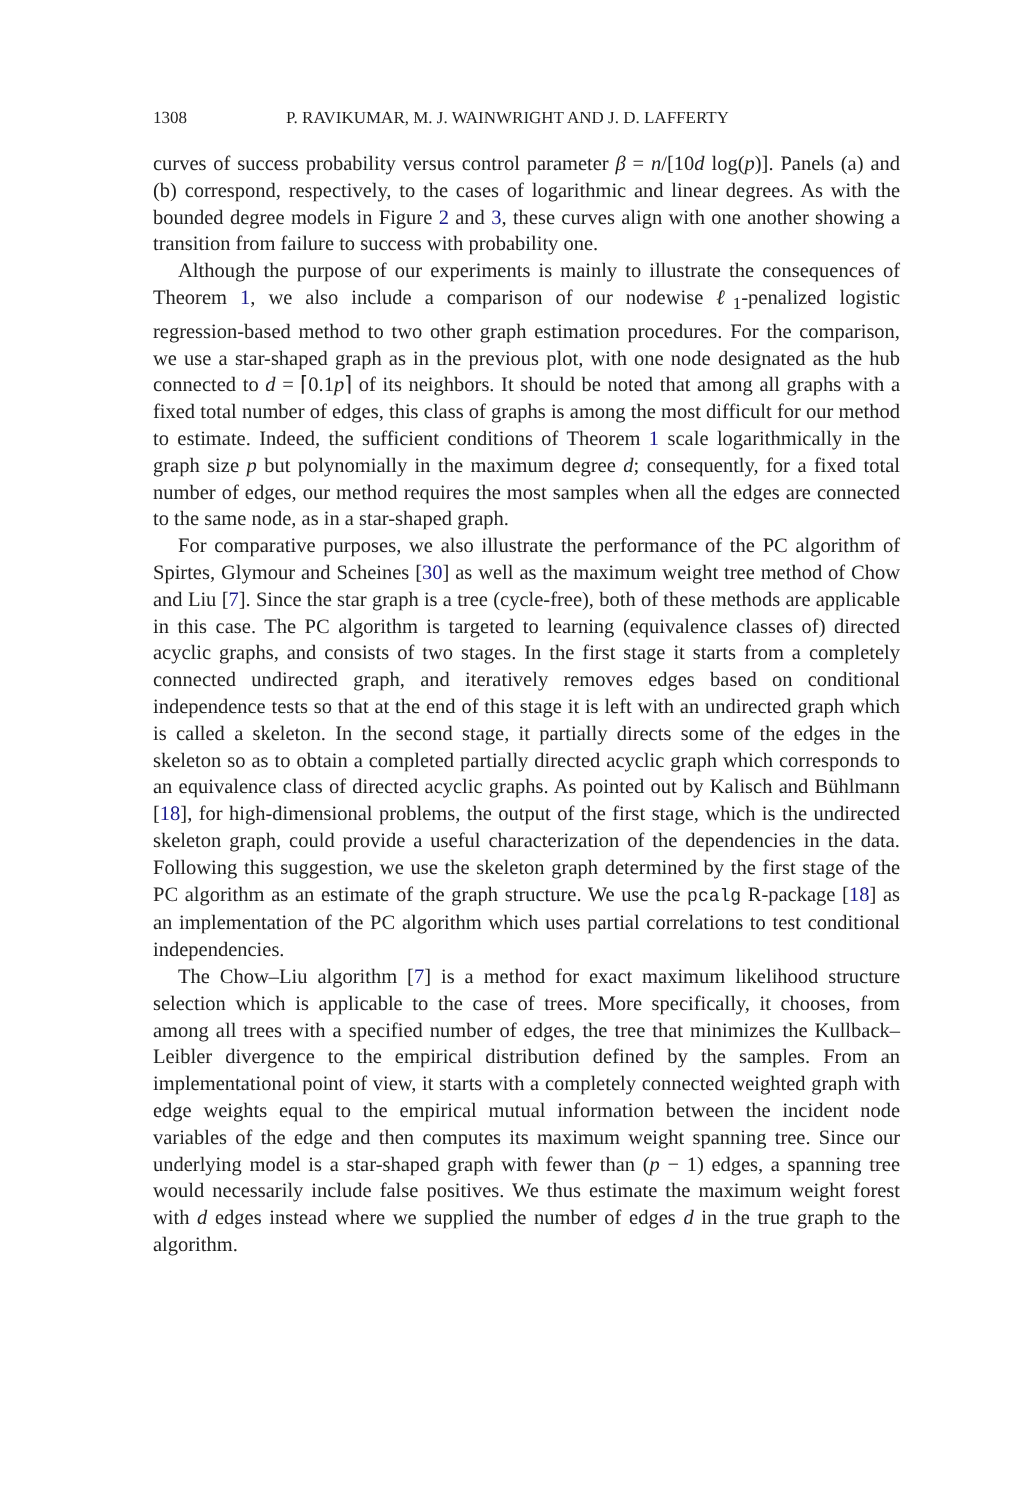1308 P. RAVIKUMAR, M. J. WAINWRIGHT AND J. D. LAFFERTY
curves of success probability versus control parameter β = n/[10d log(p)]. Panels (a) and (b) correspond, respectively, to the cases of logarithmic and linear degrees. As with the bounded degree models in Figure 2 and 3, these curves align with one another showing a transition from failure to success with probability one.
Although the purpose of our experiments is mainly to illustrate the consequences of Theorem 1, we also include a comparison of our nodewise ℓ<sub>1</sub>-penalized logistic regression-based method to two other graph estimation procedures. For the comparison, we use a star-shaped graph as in the previous plot, with one node designated as the hub connected to d = ⌈0.1p⌉ of its neighbors. It should be noted that among all graphs with a fixed total number of edges, this class of graphs is among the most difficult for our method to estimate. Indeed, the sufficient conditions of Theorem 1 scale logarithmically in the graph size p but polynomially in the maximum degree d; consequently, for a fixed total number of edges, our method requires the most samples when all the edges are connected to the same node, as in a star-shaped graph.
For comparative purposes, we also illustrate the performance of the PC algorithm of Spirtes, Glymour and Scheines [30] as well as the maximum weight tree method of Chow and Liu [7]. Since the star graph is a tree (cycle-free), both of these methods are applicable in this case. The PC algorithm is targeted to learning (equivalence classes of) directed acyclic graphs, and consists of two stages. In the first stage it starts from a completely connected undirected graph, and iteratively removes edges based on conditional independence tests so that at the end of this stage it is left with an undirected graph which is called a skeleton. In the second stage, it partially directs some of the edges in the skeleton so as to obtain a completed partially directed acyclic graph which corresponds to an equivalence class of directed acyclic graphs. As pointed out by Kalisch and Bühlmann [18], for high-dimensional problems, the output of the first stage, which is the undirected skeleton graph, could provide a useful characterization of the dependencies in the data. Following this suggestion, we use the skeleton graph determined by the first stage of the PC algorithm as an estimate of the graph structure. We use the pcalg R-package [18] as an implementation of the PC algorithm which uses partial correlations to test conditional independencies.
The Chow–Liu algorithm [7] is a method for exact maximum likelihood structure selection which is applicable to the case of trees. More specifically, it chooses, from among all trees with a specified number of edges, the tree that minimizes the Kullback–Leibler divergence to the empirical distribution defined by the samples. From an implementational point of view, it starts with a completely connected weighted graph with edge weights equal to the empirical mutual information between the incident node variables of the edge and then computes its maximum weight spanning tree. Since our underlying model is a star-shaped graph with fewer than (p − 1) edges, a spanning tree would necessarily include false positives. We thus estimate the maximum weight forest with d edges instead where we supplied the number of edges d in the true graph to the algorithm.